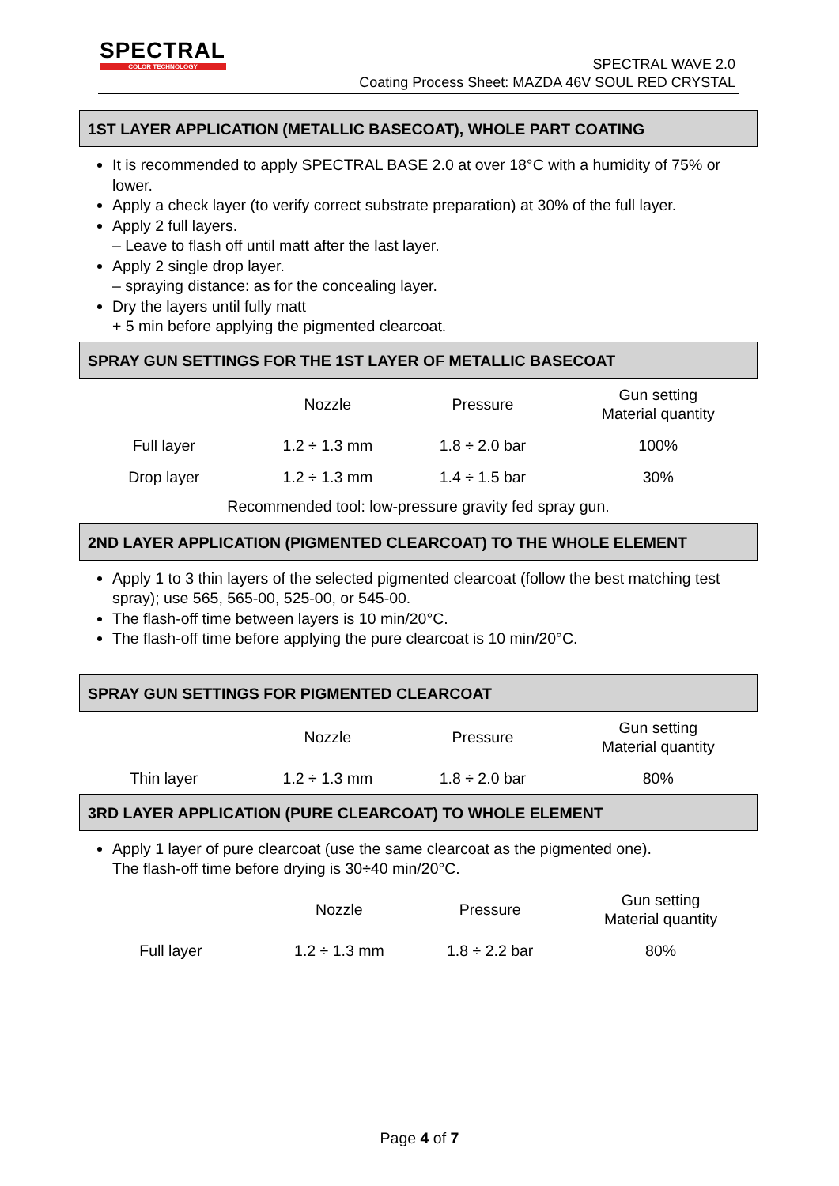SPECTRAL
COLOR TECHNOLOGY
SPECTRAL WAVE 2.0
Coating Process Sheet: MAZDA 46V SOUL RED CRYSTAL
1ST LAYER APPLICATION (METALLIC BASECOAT), WHOLE PART COATING
It is recommended to apply SPECTRAL BASE 2.0 at over 18°C with a humidity of 75% or lower.
Apply a check layer (to verify correct substrate preparation) at 30% of the full layer.
Apply 2 full layers.
– Leave to flash off until matt after the last layer.
Apply 2 single drop layer.
– spraying distance: as for the concealing layer.
Dry the layers until fully matt
+ 5 min before applying the pigmented clearcoat.
SPRAY GUN SETTINGS FOR THE 1ST LAYER OF METALLIC BASECOAT
| | Nozzle | Pressure | Gun setting Material quantity |
| Full layer | 1.2 ÷ 1.3 mm | 1.8 ÷ 2.0 bar | 100% |
| Drop layer | 1.2 ÷ 1.3 mm | 1.4 ÷ 1.5 bar | 30% |
Recommended tool: low-pressure gravity fed spray gun.
2ND LAYER APPLICATION (PIGMENTED CLEARCOAT) TO THE WHOLE ELEMENT
Apply 1 to 3 thin layers of the selected pigmented clearcoat (follow the best matching test spray); use 565, 565-00, 525-00, or 545-00.
The flash-off time between layers is 10 min/20°C.
The flash-off time before applying the pure clearcoat is 10 min/20°C.
SPRAY GUN SETTINGS FOR PIGMENTED CLEARCOAT
| | Nozzle | Pressure | Gun setting Material quantity |
| Thin layer | 1.2 ÷ 1.3 mm | 1.8 ÷ 2.0 bar | 80% |
3RD LAYER APPLICATION (PURE CLEARCOAT) TO WHOLE ELEMENT
Apply 1 layer of pure clearcoat (use the same clearcoat as the pigmented one).
The flash-off time before drying is 30÷40 min/20°C.
| | Nozzle | Pressure | Gun setting Material quantity |
| Full layer | 1.2 ÷ 1.3 mm | 1.8 ÷ 2.2 bar | 80% |
Page 4 of 7